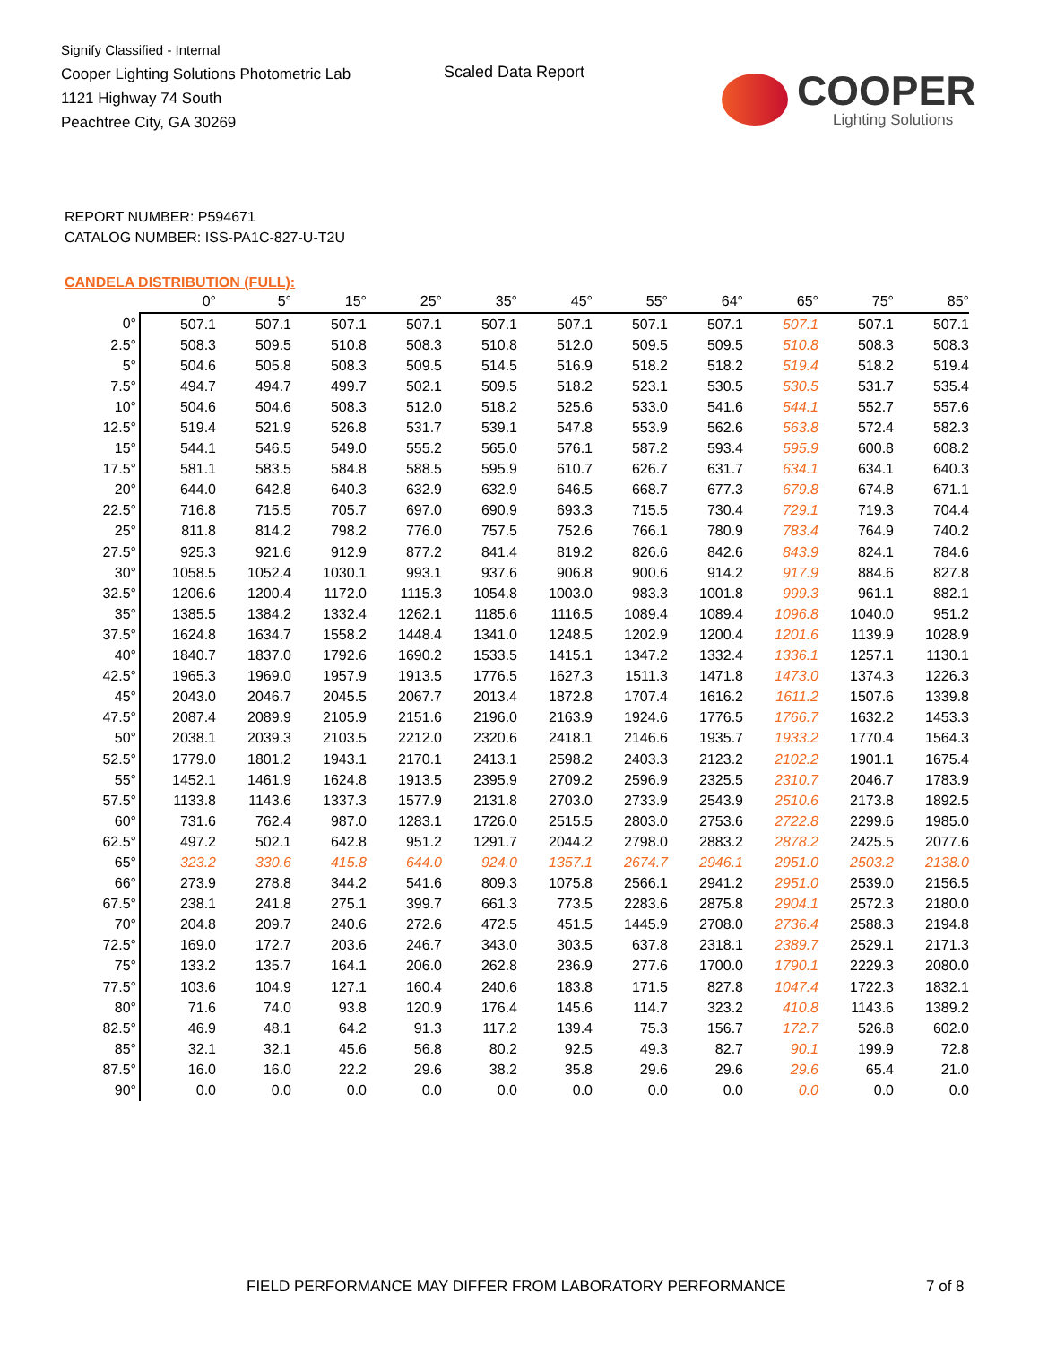Signify Classified - Internal
Cooper Lighting Solutions Photometric Lab
1121 Highway 74 South
Peachtree City, GA 30269
Scaled Data Report
COOPER
Lighting Solutions
REPORT NUMBER: P594671
CATALOG NUMBER: ISS-PA1C-827-U-T2U
CANDELA DISTRIBUTION (FULL):
| | 0° | 5° | 15° | 25° | 35° | 45° | 55° | 64° | 65° | 75° | 85° |
| --- | --- | --- | --- | --- | --- | --- | --- | --- | --- | --- | --- |
| 0° | 507.1 | 507.1 | 507.1 | 507.1 | 507.1 | 507.1 | 507.1 | 507.1 | 507.1 | 507.1 | 507.1 |
| 2.5° | 508.3 | 509.5 | 510.8 | 508.3 | 510.8 | 512.0 | 509.5 | 509.5 | 510.8 | 508.3 | 508.3 |
| 5° | 504.6 | 505.8 | 508.3 | 509.5 | 514.5 | 516.9 | 518.2 | 518.2 | 519.4 | 518.2 | 519.4 |
| 7.5° | 494.7 | 494.7 | 499.7 | 502.1 | 509.5 | 518.2 | 523.1 | 530.5 | 530.5 | 531.7 | 535.4 |
| 10° | 504.6 | 504.6 | 508.3 | 512.0 | 518.2 | 525.6 | 533.0 | 541.6 | 544.1 | 552.7 | 557.6 |
| 12.5° | 519.4 | 521.9 | 526.8 | 531.7 | 539.1 | 547.8 | 553.9 | 562.6 | 563.8 | 572.4 | 582.3 |
| 15° | 544.1 | 546.5 | 549.0 | 555.2 | 565.0 | 576.1 | 587.2 | 593.4 | 595.9 | 600.8 | 608.2 |
| 17.5° | 581.1 | 583.5 | 584.8 | 588.5 | 595.9 | 610.7 | 626.7 | 631.7 | 634.1 | 634.1 | 640.3 |
| 20° | 644.0 | 642.8 | 640.3 | 632.9 | 632.9 | 646.5 | 668.7 | 677.3 | 679.8 | 674.8 | 671.1 |
| 22.5° | 716.8 | 715.5 | 705.7 | 697.0 | 690.9 | 693.3 | 715.5 | 730.4 | 729.1 | 719.3 | 704.4 |
| 25° | 811.8 | 814.2 | 798.2 | 776.0 | 757.5 | 752.6 | 766.1 | 780.9 | 783.4 | 764.9 | 740.2 |
| 27.5° | 925.3 | 921.6 | 912.9 | 877.2 | 841.4 | 819.2 | 826.6 | 842.6 | 843.9 | 824.1 | 784.6 |
| 30° | 1058.5 | 1052.4 | 1030.1 | 993.1 | 937.6 | 906.8 | 900.6 | 914.2 | 917.9 | 884.6 | 827.8 |
| 32.5° | 1206.6 | 1200.4 | 1172.0 | 1115.3 | 1054.8 | 1003.0 | 983.3 | 1001.8 | 999.3 | 961.1 | 882.1 |
| 35° | 1385.5 | 1384.2 | 1332.4 | 1262.1 | 1185.6 | 1116.5 | 1089.4 | 1089.4 | 1096.8 | 1040.0 | 951.2 |
| 37.5° | 1624.8 | 1634.7 | 1558.2 | 1448.4 | 1341.0 | 1248.5 | 1202.9 | 1200.4 | 1201.6 | 1139.9 | 1028.9 |
| 40° | 1840.7 | 1837.0 | 1792.6 | 1690.2 | 1533.5 | 1415.1 | 1347.2 | 1332.4 | 1336.1 | 1257.1 | 1130.1 |
| 42.5° | 1965.3 | 1969.0 | 1957.9 | 1913.5 | 1776.5 | 1627.3 | 1511.3 | 1471.8 | 1473.0 | 1374.3 | 1226.3 |
| 45° | 2043.0 | 2046.7 | 2045.5 | 2067.7 | 2013.4 | 1872.8 | 1707.4 | 1616.2 | 1611.2 | 1507.6 | 1339.8 |
| 47.5° | 2087.4 | 2089.9 | 2105.9 | 2151.6 | 2196.0 | 2163.9 | 1924.6 | 1776.5 | 1766.7 | 1632.2 | 1453.3 |
| 50° | 2038.1 | 2039.3 | 2103.5 | 2212.0 | 2320.6 | 2418.1 | 2146.6 | 1935.7 | 1933.2 | 1770.4 | 1564.3 |
| 52.5° | 1779.0 | 1801.2 | 1943.1 | 2170.1 | 2413.1 | 2598.2 | 2403.3 | 2123.2 | 2102.2 | 1901.1 | 1675.4 |
| 55° | 1452.1 | 1461.9 | 1624.8 | 1913.5 | 2395.9 | 2709.2 | 2596.9 | 2325.5 | 2310.7 | 2046.7 | 1783.9 |
| 57.5° | 1133.8 | 1143.6 | 1337.3 | 1577.9 | 2131.8 | 2703.0 | 2733.9 | 2543.9 | 2510.6 | 2173.8 | 1892.5 |
| 60° | 731.6 | 762.4 | 987.0 | 1283.1 | 1726.0 | 2515.5 | 2803.0 | 2753.6 | 2722.8 | 2299.6 | 1985.0 |
| 62.5° | 497.2 | 502.1 | 642.8 | 951.2 | 1291.7 | 2044.2 | 2798.0 | 2883.2 | 2878.2 | 2425.5 | 2077.6 |
| 65° | 323.2 | 330.6 | 415.8 | 644.0 | 924.0 | 1357.1 | 2674.7 | 2946.1 | 2951.0 | 2503.2 | 2138.0 |
| 66° | 273.9 | 278.8 | 344.2 | 541.6 | 809.3 | 1075.8 | 2566.1 | 2941.2 | 2951.0 | 2539.0 | 2156.5 |
| 67.5° | 238.1 | 241.8 | 275.1 | 399.7 | 661.3 | 773.5 | 2283.6 | 2875.8 | 2904.1 | 2572.3 | 2180.0 |
| 70° | 204.8 | 209.7 | 240.6 | 272.6 | 472.5 | 451.5 | 1445.9 | 2708.0 | 2736.4 | 2588.3 | 2194.8 |
| 72.5° | 169.0 | 172.7 | 203.6 | 246.7 | 343.0 | 303.5 | 637.8 | 2318.1 | 2389.7 | 2529.1 | 2171.3 |
| 75° | 133.2 | 135.7 | 164.1 | 206.0 | 262.8 | 236.9 | 277.6 | 1700.0 | 1790.1 | 2229.3 | 2080.0 |
| 77.5° | 103.6 | 104.9 | 127.1 | 160.4 | 240.6 | 183.8 | 171.5 | 827.8 | 1047.4 | 1722.3 | 1832.1 |
| 80° | 71.6 | 74.0 | 93.8 | 120.9 | 176.4 | 145.6 | 114.7 | 323.2 | 410.8 | 1143.6 | 1389.2 |
| 82.5° | 46.9 | 48.1 | 64.2 | 91.3 | 117.2 | 139.4 | 75.3 | 156.7 | 172.7 | 526.8 | 602.0 |
| 85° | 32.1 | 32.1 | 45.6 | 56.8 | 80.2 | 92.5 | 49.3 | 82.7 | 90.1 | 199.9 | 72.8 |
| 87.5° | 16.0 | 16.0 | 22.2 | 29.6 | 38.2 | 35.8 | 29.6 | 29.6 | 29.6 | 65.4 | 21.0 |
| 90° | 0.0 | 0.0 | 0.0 | 0.0 | 0.0 | 0.0 | 0.0 | 0.0 | 0.0 | 0.0 | 0.0 |
FIELD PERFORMANCE MAY DIFFER FROM LABORATORY PERFORMANCE
7 of 8